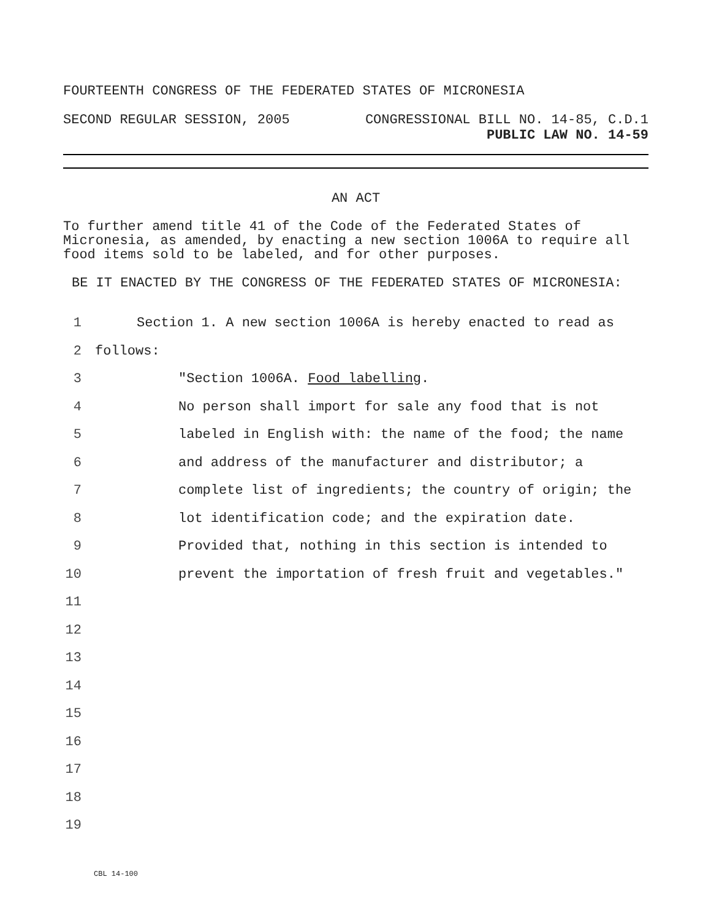FOURTEENTH CONGRESS OF THE FEDERATED STATES OF MICRONESIA
SECOND REGULAR SESSION, 2005 CONGRESSIONAL BILL NO. 14-85, C.D.1
PUBLIC LAW NO. 14-59
AN ACT
To further amend title 41 of the Code of the Federated States of Micronesia, as amended, by enacting a new section 1006A to require all food items sold to be labeled, and for other purposes.
BE IT ENACTED BY THE CONGRESS OF THE FEDERATED STATES OF MICRONESIA:
1 Section 1. A new section 1006A is hereby enacted to read as
2 follows:
3 "Section 1006A. Food labelling.
4 No person shall import for sale any food that is not
5 labeled in English with: the name of the food; the name
6 and address of the manufacturer and distributor; a
7 complete list of ingredients; the country of origin; the
8 lot identification code; and the expiration date.
9 Provided that, nothing in this section is intended to
10 prevent the importation of fresh fruit and vegetables."
11
12
13
14
15
16
17
18
19
CBL 14-100